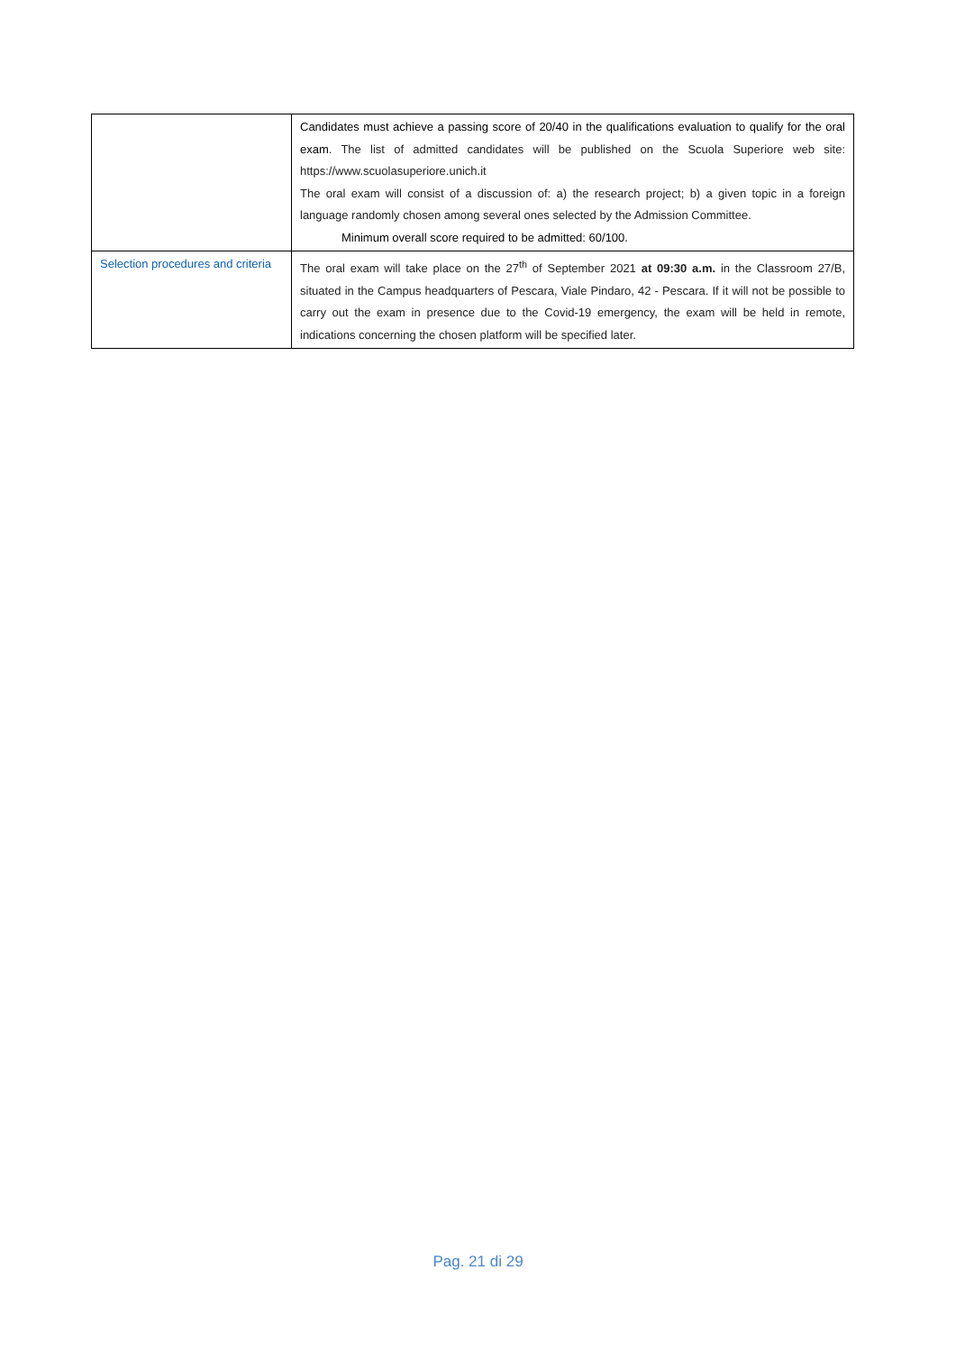| | Candidates must achieve a passing score of 20/40 in the qualifications evaluation to qualify for the oral exam . The list of admitted candidates will be published on the Scuola Superiore web site: https://www.scuolasuperiore.unich.it The oral exam will consist of a discussion of: a) the research project; b) a given topic in a foreign language randomly chosen among several ones selected by the Admission Committee. Minimum overall score required to be admitted: 60/100. |
| Selection procedures and criteria | The oral exam will take place on the 27<sup>th</sup> of September 2021 at 09:30 a.m. in the Classroom 27/B, situated in the Campus headquarters of Pescara, Viale Pindaro, 42 - Pescara. If it will not be possible to carry out the exam in presence due to the Covid-19 emergency, the exam will be held in remote, indications concerning the chosen platform will be specified later. |
Pag. 21 di 29